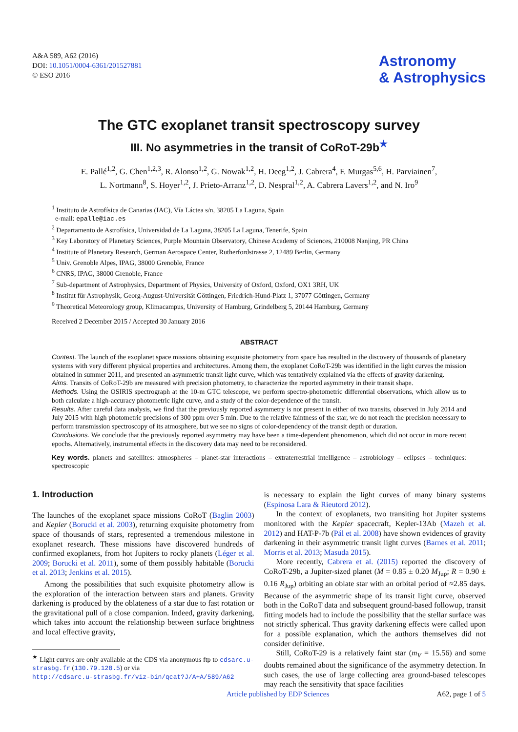A&A 589, A62 (2016)
DOI: 10.1051/0004-6361/201527881
© ESO 2016
Astronomy
& Astrophysics
The GTC exoplanet transit spectroscopy survey
III. No asymmetries in the transit of CoRoT-29b<sup>★</sup>
E. Pallé<sup>1,2</sup>, G. Chen<sup>1,2,3</sup>, R. Alonso<sup>1,2</sup>, G. Nowak<sup>1,2</sup>, H. Deeg<sup>1,2</sup>, J. Cabrera<sup>4</sup>, F. Murgas<sup>5,6</sup>, H. Parviainen<sup>7</sup>,
L. Nortmann<sup>8</sup>, S. Hoyer<sup>1,2</sup>, J. Prieto-Arranz<sup>1,2</sup>, D. Nespral<sup>1,2</sup>, A. Cabrera Lavers<sup>1,2</sup>, and N. Iro<sup>9</sup>
<sup>1</sup> Instituto de Astrofísica de Canarias (IAC), Vía Láctea s/n, 38205 La Laguna, Spain
e-mail: epalle@iac.es
<sup>2</sup> Departamento de Astrofísica, Universidad de La Laguna, 38205 La Laguna, Tenerife, Spain
<sup>3</sup> Key Laboratory of Planetary Sciences, Purple Mountain Observatory, Chinese Academy of Sciences, 210008 Nanjing, PR China
<sup>4</sup> Institute of Planetary Research, German Aerospace Center, Rutherfordstrasse 2, 12489 Berlin, Germany
<sup>5</sup> Univ. Grenoble Alpes, IPAG, 38000 Grenoble, France
<sup>6</sup> CNRS, IPAG, 38000 Grenoble, France
<sup>7</sup> Sub-department of Astrophysics, Department of Physics, University of Oxford, Oxford, OX1 3RH, UK
<sup>8</sup> Institut für Astrophysik, Georg-August-Universität Göttingen, Friedrich-Hund-Platz 1, 37077 Göttingen, Germany
<sup>9</sup> Theoretical Meteorology group, Klimacampus, University of Hamburg, Grindelberg 5, 20144 Hamburg, Germany
Received 2 December 2015 / Accepted 30 January 2016
ABSTRACT
Context. The launch of the exoplanet space missions obtaining exquisite photometry from space has resulted in the discovery of thousands of planetary systems with very different physical properties and architectures. Among them, the exoplanet CoRoT-29b was identified in the light curves the mission obtained in summer 2011, and presented an asymmetric transit light curve, which was tentatively explained via the effects of gravity darkening.
Aims. Transits of CoRoT-29b are measured with precision photometry, to characterize the reported asymmetry in their transit shape.
Methods. Using the OSIRIS spectrograph at the 10-m GTC telescope, we perform spectro-photometric differential observations, which allow us to both calculate a high-accuracy photometric light curve, and a study of the color-dependence of the transit.
Results. After careful data analysis, we find that the previously reported asymmetry is not present in either of two transits, observed in July 2014 and July 2015 with high photometric precisions of 300 ppm over 5 min. Due to the relative faintness of the star, we do not reach the precision necessary to perform transmission spectroscopy of its atmosphere, but we see no signs of color-dependency of the transit depth or duration.
Conclusions. We conclude that the previously reported asymmetry may have been a time-dependent phenomenon, which did not occur in more recent epochs. Alternatively, instrumental effects in the discovery data may need to be reconsidered.
Key words. planets and satellites: atmospheres – planet-star interactions – extraterrestrial intelligence – astrobiology – eclipses – techniques: spectroscopic
1. Introduction
The launches of the exoplanet space missions CoRoT (Baglin 2003) and Kepler (Borucki et al. 2003), returning exquisite photometry from space of thousands of stars, represented a tremendous milestone in exoplanet research. These missions have discovered hundreds of confirmed exoplanets, from hot Jupiters to rocky planets (Léger et al. 2009; Borucki et al. 2011), some of them possibly habitable (Borucki et al. 2013; Jenkins et al. 2015).
Among the possibilities that such exquisite photometry allow is the exploration of the interaction between stars and planets. Gravity darkening is produced by the oblateness of a star due to fast rotation or the gravitational pull of a close companion. Indeed, gravity darkening, which takes into account the relationship between surface brightness and local effective gravity,
<sup>★</sup> Light curves are only available at the CDS via anonymous ftp to cdsarc.u-strasbg.fr (130.79.128.5) or via
http://cdsarc.u-strasbg.fr/viz-bin/qcat?J/A+A/589/A62
is necessary to explain the light curves of many binary systems (Espinosa Lara & Rieutord 2012).
In the context of exoplanets, two transiting hot Jupiter systems monitored with the Kepler spacecraft, Kepler-13Ab (Mazeh et al. 2012) and HAT-P-7b (Pál et al. 2008) have shown evidences of gravity darkening in their asymmetric transit light curves (Barnes et al. 2011; Morris et al. 2013; Masuda 2015).
More recently, Cabrera et al. (2015) reported the discovery of CoRoT-29b, a Jupiter-sized planet (M = 0.85 ± 0.20 M<sub>Jup</sub>; R = 0.90 ± 0.16 R<sub>Jup</sub>) orbiting an oblate star with an orbital period of ≈2.85 days. Because of the asymmetric shape of its transit light curve, observed both in the CoRoT data and subsequent ground-based followup, transit fitting models had to include the possibility that the stellar surface was not strictly spherical. Thus gravity darkening effects were called upon for a possible explanation, which the authors themselves did not consider definitive.
Still, CoRoT-29 is a relatively faint star (m<sub>V</sub> = 15.56) and some doubts remained about the significance of the asymmetry detection. In such cases, the use of large collecting area ground-based telescopes may reach the sensitivity that space facilities
Article published by EDP Sciences A62, page 1 of 5